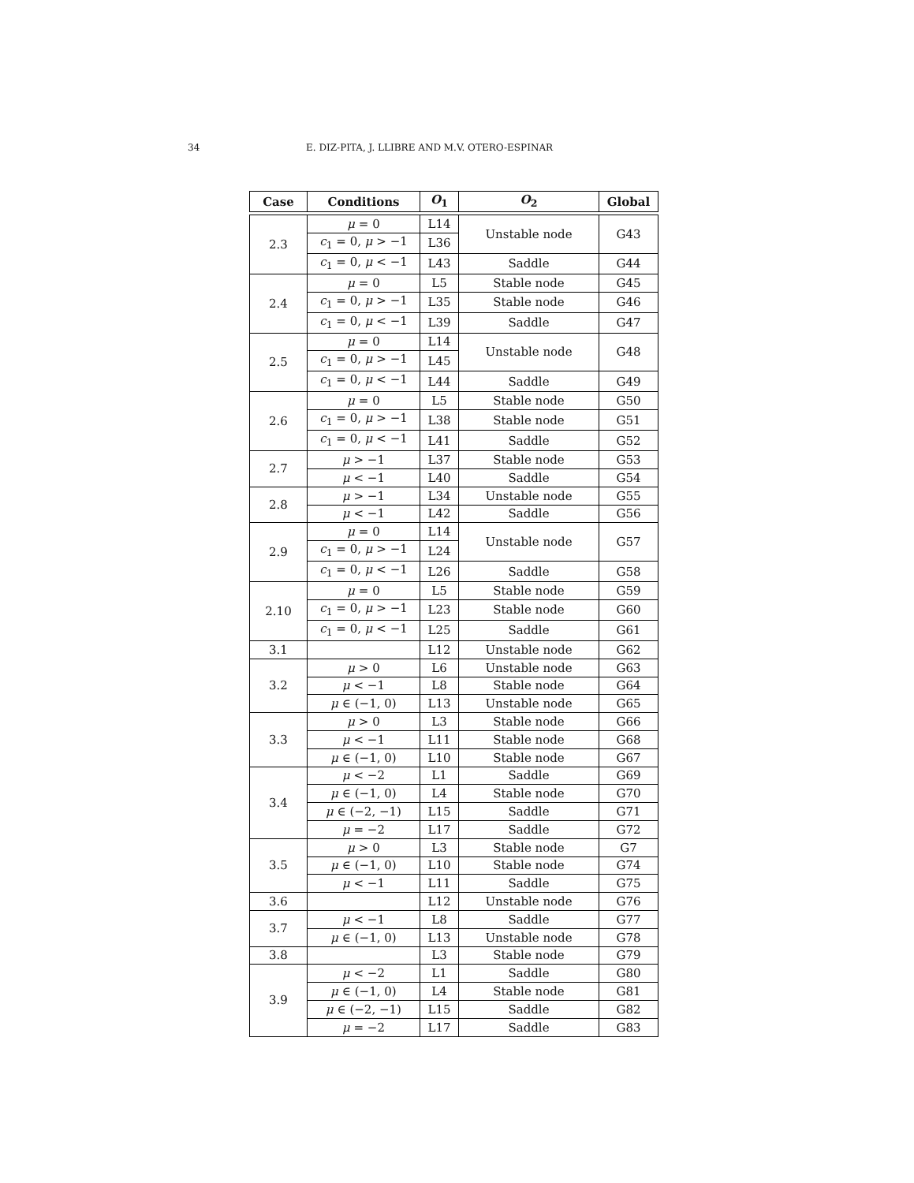34 E. DIZ-PITA, J. LLIBRE AND M.V. OTERO-ESPINAR
| Case | Conditions | O<sub>1</sub> | O<sub>2</sub> | Global |
| --- | --- | --- | --- | --- |
| 2.3 | μ = 0 | L14 | Unstable node | G43 |
| | c<sub>1</sub> = 0, μ > −1 | L36 | | |
| | c<sub>1</sub> = 0, μ < −1 | L43 | Saddle | G44 |
| 2.4 | μ = 0 | L5 | Stable node | G45 |
| | c<sub>1</sub> = 0, μ > −1 | L35 | Stable node | G46 |
| | c<sub>1</sub> = 0, μ < −1 | L39 | Saddle | G47 |
| 2.5 | μ = 0 | L14 | Unstable node | G48 |
| | c<sub>1</sub> = 0, μ > −1 | L45 | | |
| | c<sub>1</sub> = 0, μ < −1 | L44 | Saddle | G49 |
| 2.6 | μ = 0 | L5 | Stable node | G50 |
| | c<sub>1</sub> = 0, μ > −1 | L38 | Stable node | G51 |
| | c<sub>1</sub> = 0, μ < −1 | L41 | Saddle | G52 |
| 2.7 | μ > −1 | L37 | Stable node | G53 |
| | μ < −1 | L40 | Saddle | G54 |
| 2.8 | μ > −1 | L34 | Unstable node | G55 |
| | μ < −1 | L42 | Saddle | G56 |
| 2.9 | μ = 0 | L14 | Unstable node | G57 |
| | c<sub>1</sub> = 0, μ > −1 | L24 | | |
| | c<sub>1</sub> = 0, μ < −1 | L26 | Saddle | G58 |
| 2.10 | μ = 0 | L5 | Stable node | G59 |
| | c<sub>1</sub> = 0, μ > −1 | L23 | Stable node | G60 |
| | c<sub>1</sub> = 0, μ < −1 | L25 | Saddle | G61 |
| 3.1 | | L12 | Unstable node | G62 |
| 3.2 | μ > 0 | L6 | Unstable node | G63 |
| | μ < −1 | L8 | Stable node | G64 |
| | μ ∈ (−1, 0) | L13 | Unstable node | G65 |
| 3.3 | μ > 0 | L3 | Stable node | G66 |
| | μ < −1 | L11 | Stable node | G68 |
| | μ ∈ (−1, 0) | L10 | Stable node | G67 |
| 3.4 | μ < −2 | L1 | Saddle | G69 |
| | μ ∈ (−1, 0) | L4 | Stable node | G70 |
| | μ ∈ (−2, −1) | L15 | Saddle | G71 |
| | μ = −2 | L17 | Saddle | G72 |
| 3.5 | μ > 0 | L3 | Stable node | G7 |
| | μ ∈ (−1, 0) | L10 | Stable node | G74 |
| | μ < −1 | L11 | Saddle | G75 |
| 3.6 | | L12 | Unstable node | G76 |
| 3.7 | μ < −1 | L8 | Saddle | G77 |
| | μ ∈ (−1, 0) | L13 | Unstable node | G78 |
| 3.8 | | L3 | Stable node | G79 |
| 3.9 | μ < −2 | L1 | Saddle | G80 |
| | μ ∈ (−1, 0) | L4 | Stable node | G81 |
| | μ ∈ (−2, −1) | L15 | Saddle | G82 |
| | μ = −2 | L17 | Saddle | G83 |